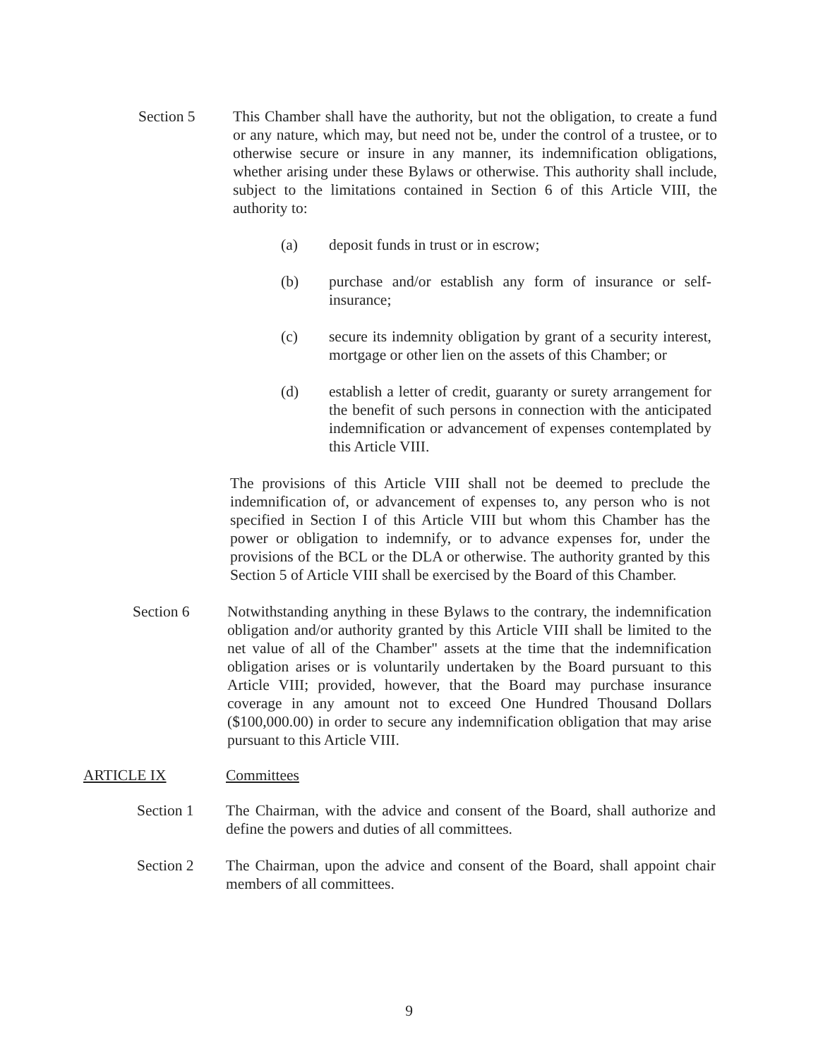Section 5 This Chamber shall have the authority, but not the obligation, to create a fund or any nature, which may, but need not be, under the control of a trustee, or to otherwise secure or insure in any manner, its indemnification obligations, whether arising under these Bylaws or otherwise. This authority shall include, subject to the limitations contained in Section 6 of this Article VIII, the authority to:
(a) deposit funds in trust or in escrow;
(b) purchase and/or establish any form of insurance or self-insurance;
(c) secure its indemnity obligation by grant of a security interest, mortgage or other lien on the assets of this Chamber; or
(d) establish a letter of credit, guaranty or surety arrangement for the benefit of such persons in connection with the anticipated indemnification or advancement of expenses contemplated by this Article VIII.
The provisions of this Article VIII shall not be deemed to preclude the indemnification of, or advancement of expenses to, any person who is not specified in Section I of this Article VIII but whom this Chamber has the power or obligation to indemnify, or to advance expenses for, under the provisions of the BCL or the DLA or otherwise. The authority granted by this Section 5 of Article VIII shall be exercised by the Board of this Chamber.
Section 6 Notwithstanding anything in these Bylaws to the contrary, the indemnification obligation and/or authority granted by this Article VIII shall be limited to the net value of all of the Chamber" assets at the time that the indemnification obligation arises or is voluntarily undertaken by the Board pursuant to this Article VIII; provided, however, that the Board may purchase insurance coverage in any amount not to exceed One Hundred Thousand Dollars ($100,000.00) in order to secure any indemnification obligation that may arise pursuant to this Article VIII.
ARTICLE IX Committees
Section 1 The Chairman, with the advice and consent of the Board, shall authorize and define the powers and duties of all committees.
Section 2 The Chairman, upon the advice and consent of the Board, shall appoint chair members of all committees.
9